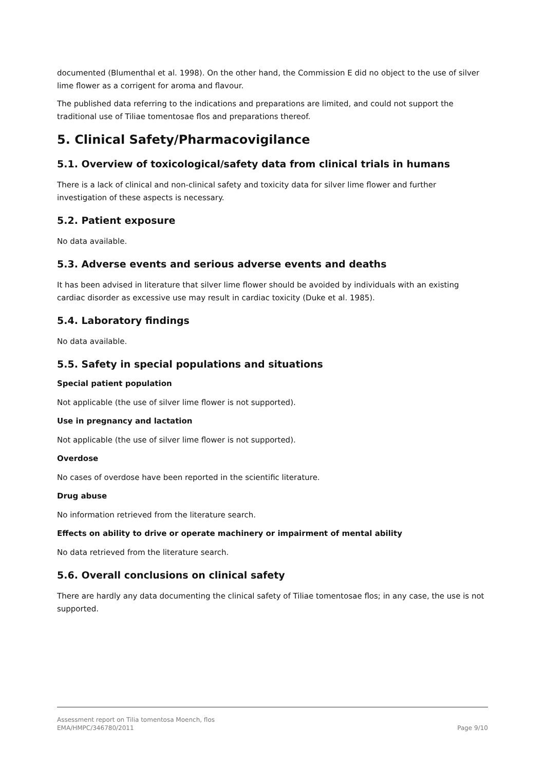documented (Blumenthal et al. 1998). On the other hand, the Commission E did no object to the use of silver lime flower as a corrigent for aroma and flavour.
The published data referring to the indications and preparations are limited, and could not support the traditional use of Tiliae tomentosae flos and preparations thereof.
5. Clinical Safety/Pharmacovigilance
5.1. Overview of toxicological/safety data from clinical trials in humans
There is a lack of clinical and non-clinical safety and toxicity data for silver lime flower and further investigation of these aspects is necessary.
5.2. Patient exposure
No data available.
5.3. Adverse events and serious adverse events and deaths
It has been advised in literature that silver lime flower should be avoided by individuals with an existing cardiac disorder as excessive use may result in cardiac toxicity (Duke et al. 1985).
5.4. Laboratory findings
No data available.
5.5. Safety in special populations and situations
Special patient population
Not applicable (the use of silver lime flower is not supported).
Use in pregnancy and lactation
Not applicable (the use of silver lime flower is not supported).
Overdose
No cases of overdose have been reported in the scientific literature.
Drug abuse
No information retrieved from the literature search.
Effects on ability to drive or operate machinery or impairment of mental ability
No data retrieved from the literature search.
5.6. Overall conclusions on clinical safety
There are hardly any data documenting the clinical safety of Tiliae tomentosae flos; in any case, the use is not supported.
Assessment report on Tilia tomentosa Moench, flos
EMA/HMPC/346780/2011
Page 9/10